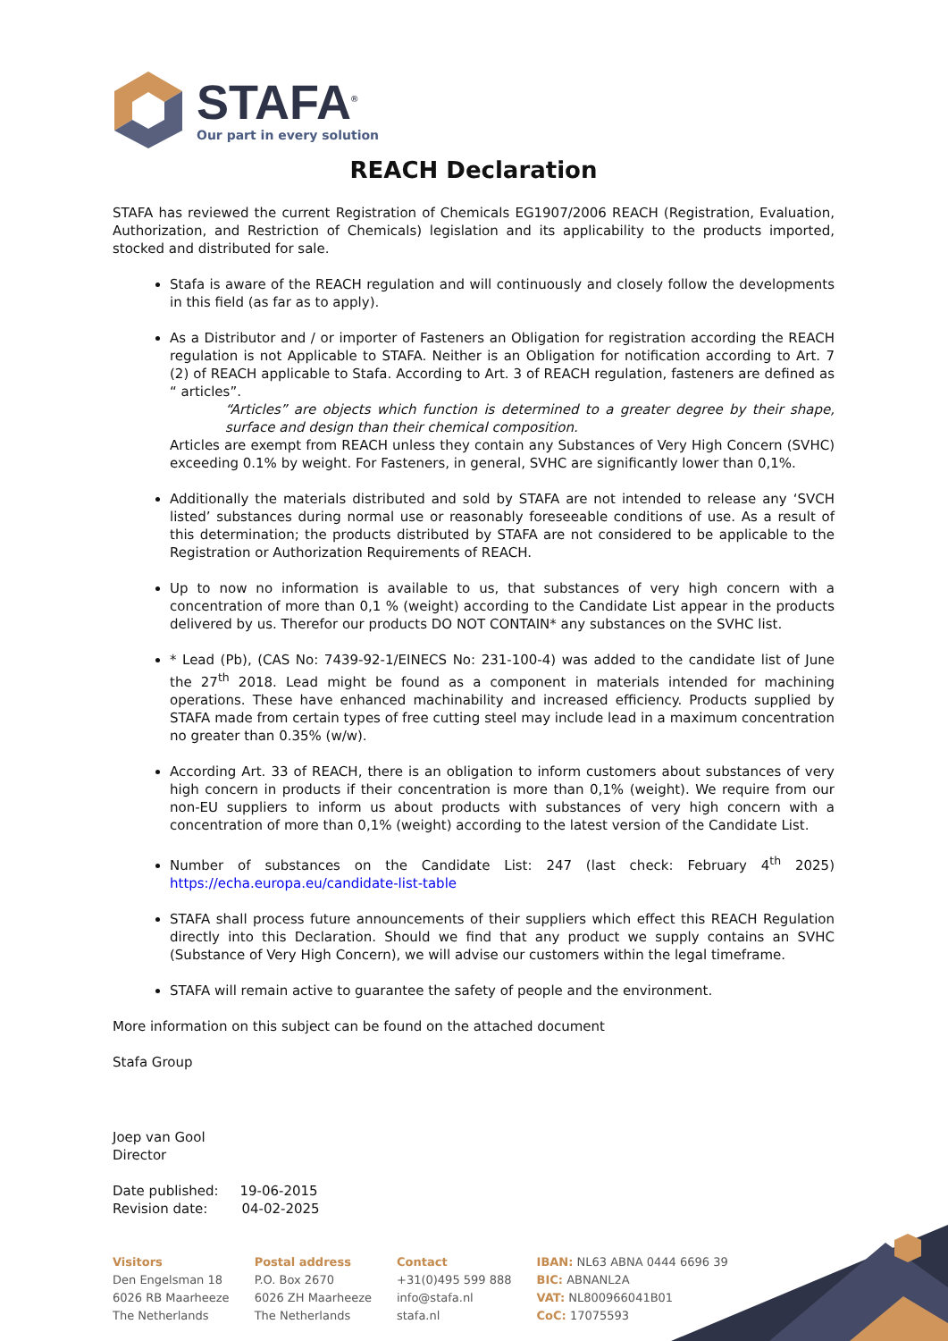STAFA<sup>®</sup>
Our part in every solution
REACH Declaration
STAFA has reviewed the current Registration of Chemicals EG1907/2006 REACH (Registration, Evaluation, Authorization, and Restriction of Chemicals) legislation and its applicability to the products imported, stocked and distributed for sale.
Stafa is aware of the REACH regulation and will continuously and closely follow the developments in this field (as far as to apply).
As a Distributor and / or importer of Fasteners an Obligation for registration according the REACH regulation is not Applicable to STAFA. Neither is an Obligation for notification according to Art. 7 (2) of REACH applicable to Stafa. According to Art. 3 of REACH regulation, fasteners are defined as “ articles”.
“Articles” are objects which function is determined to a greater degree by their shape, surface and design than their chemical composition.
Articles are exempt from REACH unless they contain any Substances of Very High Concern (SVHC) exceeding 0.1% by weight. For Fasteners, in general, SVHC are significantly lower than 0,1%.
Additionally the materials distributed and sold by STAFA are not intended to release any ‘SVCH listed’ substances during normal use or reasonably foreseeable conditions of use. As a result of this determination; the products distributed by STAFA are not considered to be applicable to the Registration or Authorization Requirements of REACH.
Up to now no information is available to us, that substances of very high concern with a concentration of more than 0,1 % (weight) according to the Candidate List appear in the products delivered by us. Therefor our products DO NOT CONTAIN* any substances on the SVHC list.
* Lead (Pb), (CAS No: 7439-92-1/EINECS No: 231-100-4) was added to the candidate list of June the 27<sup>th</sup> 2018. Lead might be found as a component in materials intended for machining operations. These have enhanced machinability and increased efficiency. Products supplied by STAFA made from certain types of free cutting steel may include lead in a maximum concentration no greater than 0.35% (w/w).
According Art. 33 of REACH, there is an obligation to inform customers about substances of very high concern in products if their concentration is more than 0,1% (weight). We require from our non-EU suppliers to inform us about products with substances of very high concern with a concentration of more than 0,1% (weight) according to the latest version of the Candidate List.
Number of substances on the Candidate List: 247 (last check: February 4<sup>th</sup> 2025) https://echa.europa.eu/candidate-list-table
STAFA shall process future announcements of their suppliers which effect this REACH Regulation directly into this Declaration. Should we find that any product we supply contains an SVHC (Substance of Very High Concern), we will advise our customers within the legal timeframe.
STAFA will remain active to guarantee the safety of people and the environment.
More information on this subject can be found on the attached document
Stafa Group
Joep van Gool
Director
Date published: 19-06-2015
Revision date: 04-02-2025
Visitors
Den Engelsman 18
6026 RB Maarheeze
The Netherlands
Postal address
P.O. Box 2670
6026 ZH Maarheeze
The Netherlands
Contact
+31(0)495 599 888
info@stafa.nl
stafa.nl
IBAN: NL63 ABNA 0444 6696 39
BIC: ABNANL2A
VAT: NL800966041B01
CoC: 17075593